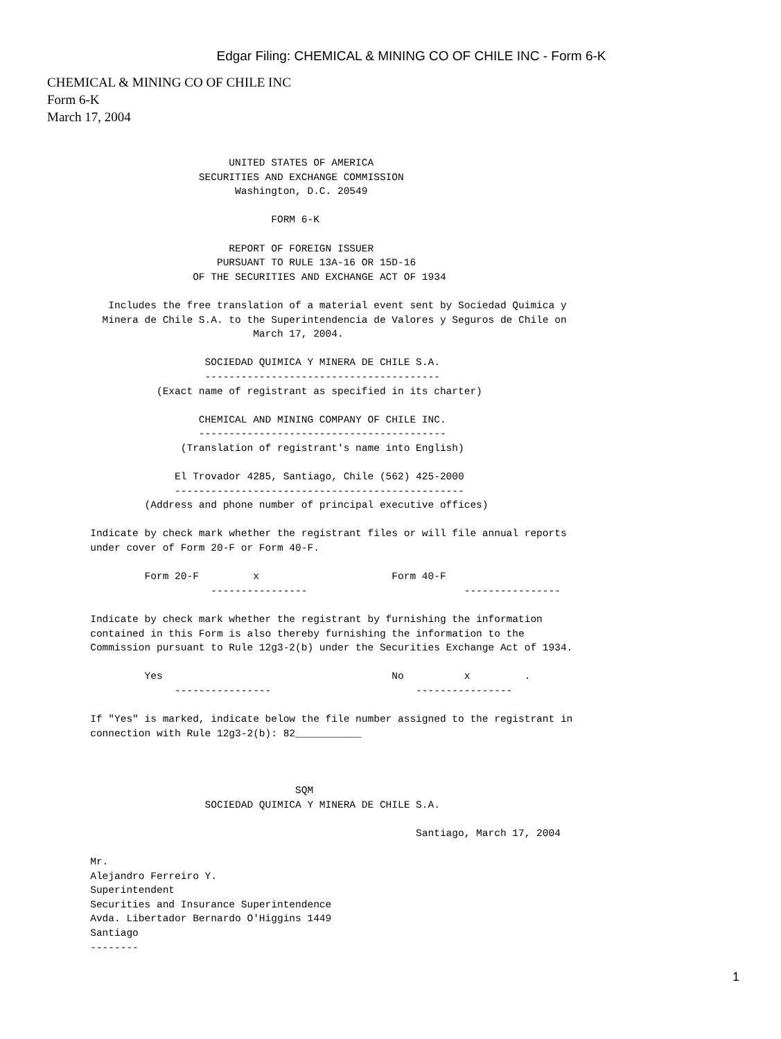Edgar Filing: CHEMICAL & MINING CO OF CHILE INC - Form 6-K
CHEMICAL & MINING CO OF CHILE INC
Form 6-K
March 17, 2004
                             UNITED STATES OF AMERICA
                        SECURITIES AND EXCHANGE COMMISSION
                              Washington, D.C. 20549

                                    FORM 6-K

                             REPORT OF FOREIGN ISSUER
                           PURSUANT TO RULE 13A-16 OR 15D-16
                       OF THE SECURITIES AND EXCHANGE ACT OF 1934

         Includes the free translation of a material event sent by Sociedad Quimica y
        Minera de Chile S.A. to the Superintendencia de Valores y Seguros de Chile on
                                 March 17, 2004.

                         SOCIEDAD QUIMICA Y MINERA DE CHILE S.A.
                         ---------------------------------------
                 (Exact name of registrant as specified in its charter)

                        CHEMICAL AND MINING COMPANY OF CHILE INC.
                        -----------------------------------------
                     (Translation of registrant's name into English)

                    El Trovador 4285, Santiago, Chile (562) 425-2000
                    ------------------------------------------------
               (Address and phone number of principal executive offices)

      Indicate by check mark whether the registrant files or will file annual reports
      under cover of Form 20-F or Form 40-F.

               Form 20-F         x                      Form 40-F
                          ----------------                          ----------------

      Indicate by check mark whether the registrant by furnishing the information
      contained in this Form is also thereby furnishing the information to the
      Commission pursuant to Rule 12g3-2(b) under the Securities Exchange Act of 1934.

               Yes                                      No          x         .
                    ----------------                        ----------------

      If "Yes" is marked, indicate below the file number assigned to the registrant in
      connection with Rule 12g3-2(b): 82___________



                                        SQM
                         SOCIEDAD QUIMICA Y MINERA DE CHILE S.A.

                                                            Santiago, March 17, 2004

      Mr.
      Alejandro Ferreiro Y.
      Superintendent
      Securities and Insurance Superintendence
      Avda. Libertador Bernardo O'Higgins 1449
      Santiago
      --------
1